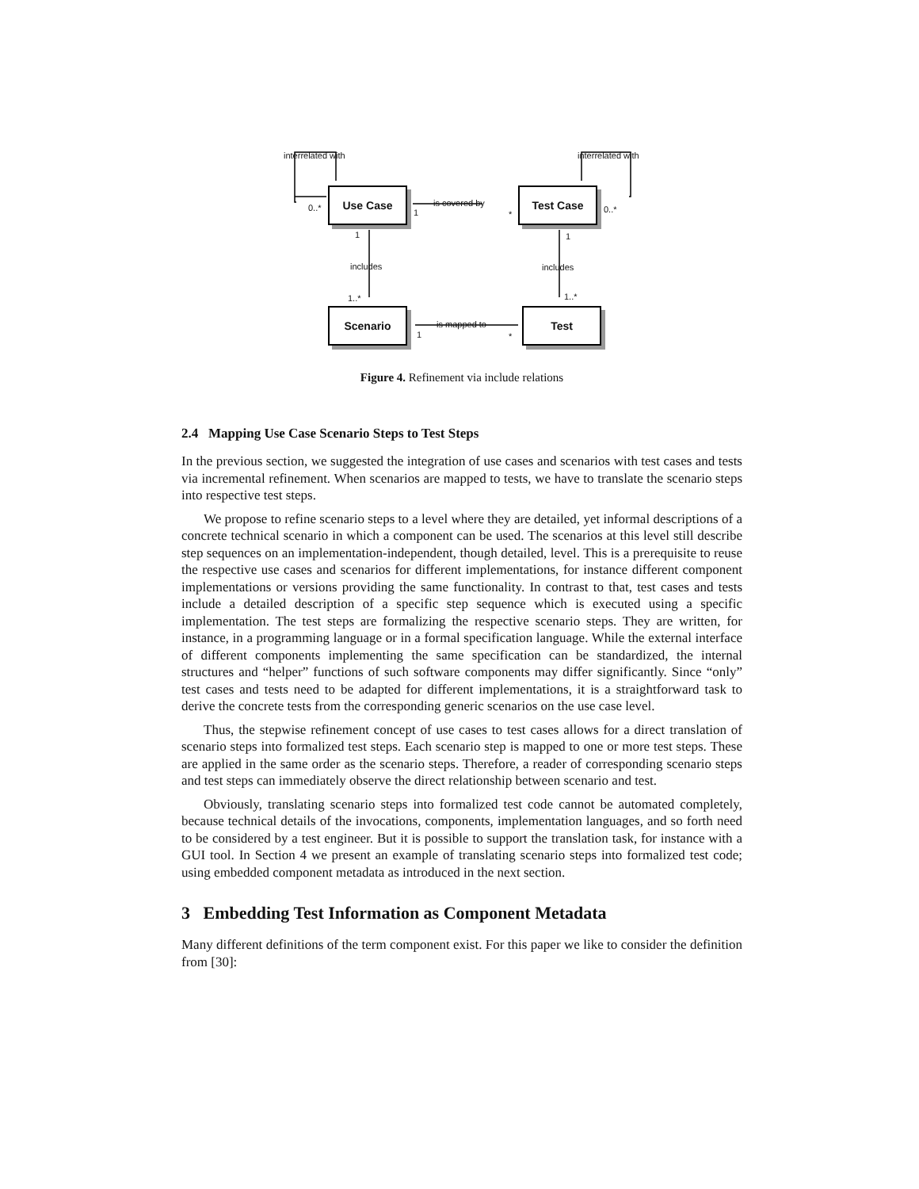interrelated with interrelated with
Use Case Test Case
Scenario Test
0..* 0..*
is covered by
1 *
1 1
includes includes
1..* 1..*
is mapped to
1 *
Figure 4. Refinement via include relations
2.4 Mapping Use Case Scenario Steps to Test Steps
In the previous section, we suggested the integration of use cases and scenarios with test cases and tests via incremental refinement. When scenarios are mapped to tests, we have to translate the scenario steps into respective test steps.
We propose to refine scenario steps to a level where they are detailed, yet informal descriptions of a concrete technical scenario in which a component can be used. The scenarios at this level still describe step sequences on an implementation-independent, though detailed, level. This is a prerequisite to reuse the respective use cases and scenarios for different implementations, for instance different component implementations or versions providing the same functionality. In contrast to that, test cases and tests include a detailed description of a specific step sequence which is executed using a specific implementation. The test steps are formalizing the respective scenario steps. They are written, for instance, in a programming language or in a formal specification language. While the external interface of different components implementing the same specification can be standardized, the internal structures and “helper” functions of such software components may differ significantly. Since “only” test cases and tests need to be adapted for different implementations, it is a straightforward task to derive the concrete tests from the corresponding generic scenarios on the use case level.
Thus, the stepwise refinement concept of use cases to test cases allows for a direct translation of scenario steps into formalized test steps. Each scenario step is mapped to one or more test steps. These are applied in the same order as the scenario steps. Therefore, a reader of corresponding scenario steps and test steps can immediately observe the direct relationship between scenario and test.
Obviously, translating scenario steps into formalized test code cannot be automated completely, because technical details of the invocations, components, implementation languages, and so forth need to be considered by a test engineer. But it is possible to support the translation task, for instance with a GUI tool. In Section 4 we present an example of translating scenario steps into formalized test code; using embedded component metadata as introduced in the next section.
3 Embedding Test Information as Component Metadata
Many different definitions of the term component exist. For this paper we like to consider the definition from [30]: